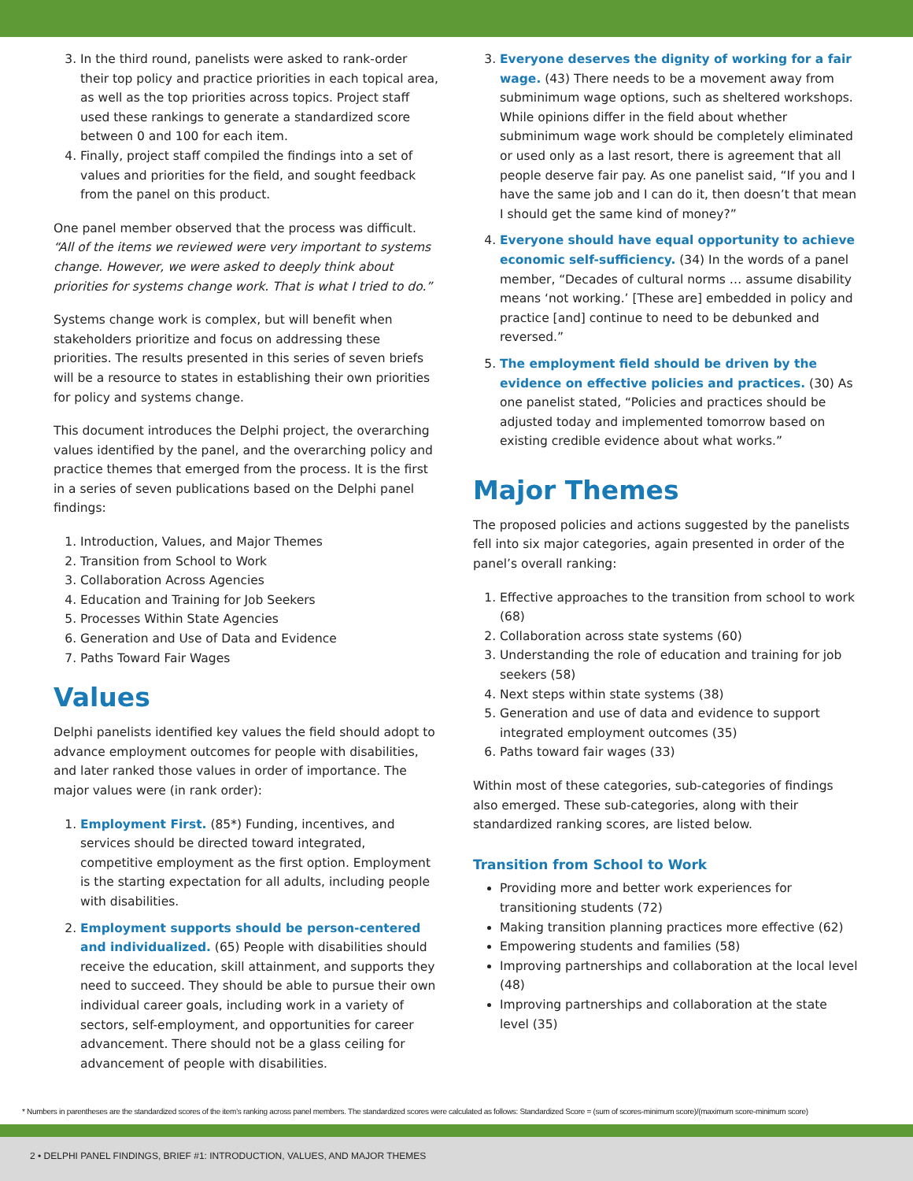3. In the third round, panelists were asked to rank-order their top policy and practice priorities in each topical area, as well as the top priorities across topics. Project staff used these rankings to generate a standardized score between 0 and 100 for each item.
4. Finally, project staff compiled the findings into a set of values and priorities for the field, and sought feedback from the panel on this product.
One panel member observed that the process was difficult. “All of the items we reviewed were very important to systems change. However, we were asked to deeply think about priorities for systems change work. That is what I tried to do.”
Systems change work is complex, but will benefit when stakeholders prioritize and focus on addressing these priorities. The results presented in this series of seven briefs will be a resource to states in establishing their own priorities for policy and systems change.
This document introduces the Delphi project, the overarching values identified by the panel, and the overarching policy and practice themes that emerged from the process. It is the first in a series of seven publications based on the Delphi panel findings:
1. Introduction, Values, and Major Themes
2. Transition from School to Work
3. Collaboration Across Agencies
4. Education and Training for Job Seekers
5. Processes Within State Agencies
6. Generation and Use of Data and Evidence
7. Paths Toward Fair Wages
Values
Delphi panelists identified key values the field should adopt to advance employment outcomes for people with disabilities, and later ranked those values in order of importance. The major values were (in rank order):
1. Employment First. (85*) Funding, incentives, and services should be directed toward integrated, competitive employment as the first option. Employment is the starting expectation for all adults, including people with disabilities.
2. Employment supports should be person-centered and individualized. (65) People with disabilities should receive the education, skill attainment, and supports they need to succeed. They should be able to pursue their own individual career goals, including work in a variety of sectors, self-employment, and opportunities for career advancement. There should not be a glass ceiling for advancement of people with disabilities.
3. Everyone deserves the dignity of working for a fair wage. (43) There needs to be a movement away from subminimum wage options, such as sheltered workshops. While opinions differ in the field about whether subminimum wage work should be completely eliminated or used only as a last resort, there is agreement that all people deserve fair pay. As one panelist said, “If you and I have the same job and I can do it, then doesn’t that mean I should get the same kind of money?”
4. Everyone should have equal opportunity to achieve economic self-sufficiency. (34) In the words of a panel member, “Decades of cultural norms … assume disability means ‘not working.’ [These are] embedded in policy and practice [and] continue to need to be debunked and reversed.”
5. The employment field should be driven by the evidence on effective policies and practices. (30) As one panelist stated, “Policies and practices should be adjusted today and implemented tomorrow based on existing credible evidence about what works.”
Major Themes
The proposed policies and actions suggested by the panelists fell into six major categories, again presented in order of the panel’s overall ranking:
1. Effective approaches to the transition from school to work (68)
2. Collaboration across state systems (60)
3. Understanding the role of education and training for job seekers (58)
4. Next steps within state systems (38)
5. Generation and use of data and evidence to support integrated employment outcomes (35)
6. Paths toward fair wages (33)
Within most of these categories, sub-categories of findings also emerged. These sub-categories, along with their standardized ranking scores, are listed below.
Transition from School to Work
Providing more and better work experiences for transitioning students (72)
Making transition planning practices more effective (62)
Empowering students and families (58)
Improving partnerships and collaboration at the local level (48)
Improving partnerships and collaboration at the state level (35)
* Numbers in parentheses are the standardized scores of the item’s ranking across panel members. The standardized scores were calculated as follows: Standardized Score = (sum of scores-minimum score)/(maximum score-minimum score)
2 • DELPHI PANEL FINDINGS, BRIEF #1: INTRODUCTION, VALUES, AND MAJOR THEMES